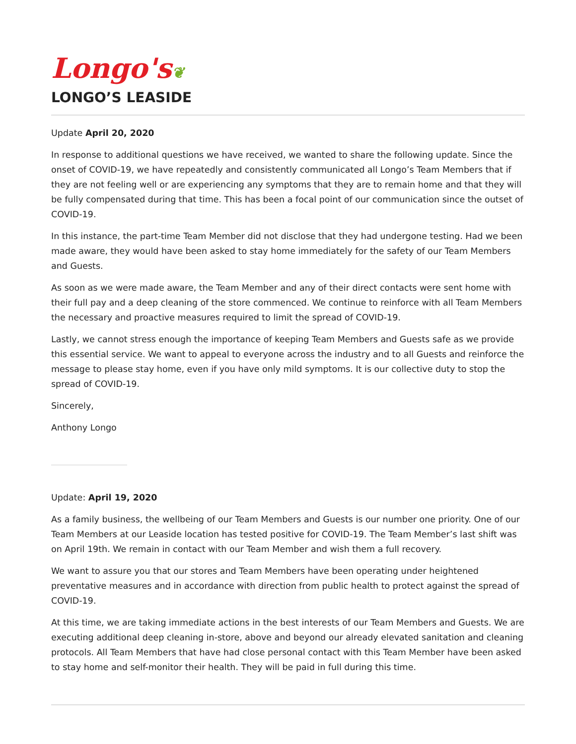Longo's❦
LONGO’S LEASIDE
Update April 20, 2020
In response to additional questions we have received, we wanted to share the following update. Since the onset of COVID-19, we have repeatedly and consistently communicated all Longo’s Team Members that if they are not feeling well or are experiencing any symptoms that they are to remain home and that they will be fully compensated during that time. This has been a focal point of our communication since the outset of COVID-19.
In this instance, the part-time Team Member did not disclose that they had undergone testing. Had we been made aware, they would have been asked to stay home immediately for the safety of our Team Members and Guests.
As soon as we were made aware, the Team Member and any of their direct contacts were sent home with their full pay and a deep cleaning of the store commenced. We continue to reinforce with all Team Members the necessary and proactive measures required to limit the spread of COVID-19.
Lastly, we cannot stress enough the importance of keeping Team Members and Guests safe as we provide this essential service. We want to appeal to everyone across the industry and to all Guests and reinforce the message to please stay home, even if you have only mild symptoms. It is our collective duty to stop the spread of COVID-19.
Sincerely,
Anthony Longo
Update: April 19, 2020
As a family business, the wellbeing of our Team Members and Guests is our number one priority. One of our Team Members at our Leaside location has tested positive for COVID-19. The Team Member’s last shift was on April 19th. We remain in contact with our Team Member and wish them a full recovery.
We want to assure you that our stores and Team Members have been operating under heightened preventative measures and in accordance with direction from public health to protect against the spread of COVID-19.
At this time, we are taking immediate actions in the best interests of our Team Members and Guests. We are executing additional deep cleaning in-store, above and beyond our already elevated sanitation and cleaning protocols. All Team Members that have had close personal contact with this Team Member have been asked to stay home and self-monitor their health. They will be paid in full during this time.